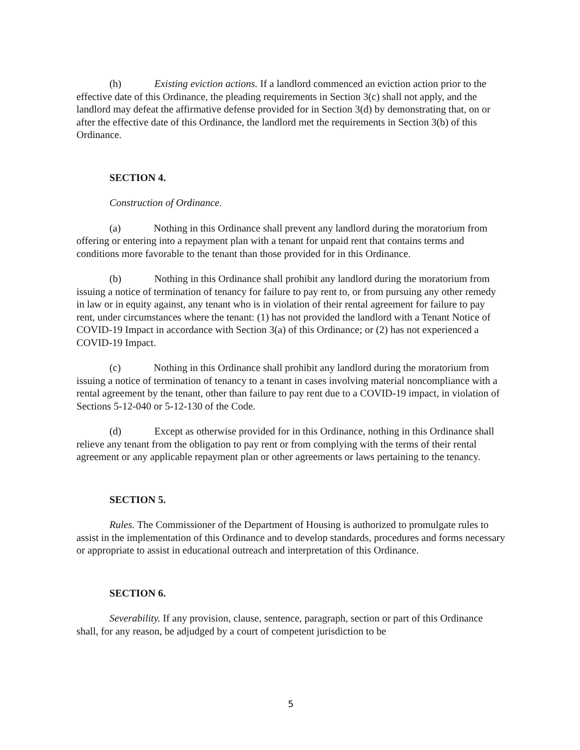(h) Existing eviction actions. If a landlord commenced an eviction action prior to the effective date of this Ordinance, the pleading requirements in Section 3(c) shall not apply, and the landlord may defeat the affirmative defense provided for in Section 3(d) by demonstrating that, on or after the effective date of this Ordinance, the landlord met the requirements in Section 3(b) of this Ordinance.
SECTION 4.
Construction of Ordinance.
(a) Nothing in this Ordinance shall prevent any landlord during the moratorium from offering or entering into a repayment plan with a tenant for unpaid rent that contains terms and conditions more favorable to the tenant than those provided for in this Ordinance.
(b) Nothing in this Ordinance shall prohibit any landlord during the moratorium from issuing a notice of termination of tenancy for failure to pay rent to, or from pursuing any other remedy in law or in equity against, any tenant who is in violation of their rental agreement for failure to pay rent, under circumstances where the tenant: (1) has not provided the landlord with a Tenant Notice of COVID-19 Impact in accordance with Section 3(a) of this Ordinance; or (2) has not experienced a COVID-19 Impact.
(c) Nothing in this Ordinance shall prohibit any landlord during the moratorium from issuing a notice of termination of tenancy to a tenant in cases involving material noncompliance with a rental agreement by the tenant, other than failure to pay rent due to a COVID-19 impact, in violation of Sections 5-12-040 or 5-12-130 of the Code.
(d) Except as otherwise provided for in this Ordinance, nothing in this Ordinance shall relieve any tenant from the obligation to pay rent or from complying with the terms of their rental agreement or any applicable repayment plan or other agreements or laws pertaining to the tenancy.
SECTION 5.
Rules. The Commissioner of the Department of Housing is authorized to promulgate rules to assist in the implementation of this Ordinance and to develop standards, procedures and forms necessary or appropriate to assist in educational outreach and interpretation of this Ordinance.
SECTION 6.
Severability. If any provision, clause, sentence, paragraph, section or part of this Ordinance shall, for any reason, be adjudged by a court of competent jurisdiction to be
5